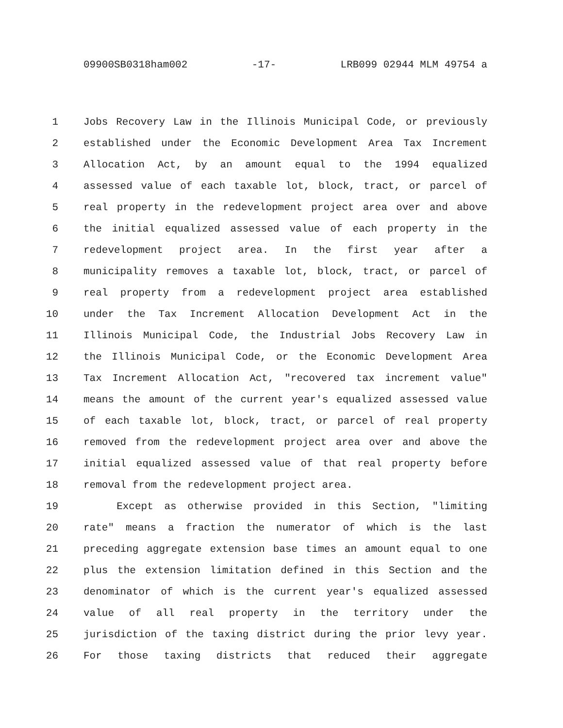09900SB0318ham002 -17- LRB099 02944 MLM 49754 a
1 Jobs Recovery Law in the Illinois Municipal Code, or previously
2 established under the Economic Development Area Tax Increment
3 Allocation Act, by an amount equal to the 1994 equalized
4 assessed value of each taxable lot, block, tract, or parcel of
5 real property in the redevelopment project area over and above
6 the initial equalized assessed value of each property in the
7 redevelopment project area. In the first year after a
8 municipality removes a taxable lot, block, tract, or parcel of
9 real property from a redevelopment project area established
10 under the Tax Increment Allocation Development Act in the
11 Illinois Municipal Code, the Industrial Jobs Recovery Law in
12 the Illinois Municipal Code, or the Economic Development Area
13 Tax Increment Allocation Act, "recovered tax increment value"
14 means the amount of the current year's equalized assessed value
15 of each taxable lot, block, tract, or parcel of real property
16 removed from the redevelopment project area over and above the
17 initial equalized assessed value of that real property before
18 removal from the redevelopment project area.
19 Except as otherwise provided in this Section, "limiting
20 rate" means a fraction the numerator of which is the last
21 preceding aggregate extension base times an amount equal to one
22 plus the extension limitation defined in this Section and the
23 denominator of which is the current year's equalized assessed
24 value of all real property in the territory under the
25 jurisdiction of the taxing district during the prior levy year.
26 For those taxing districts that reduced their aggregate